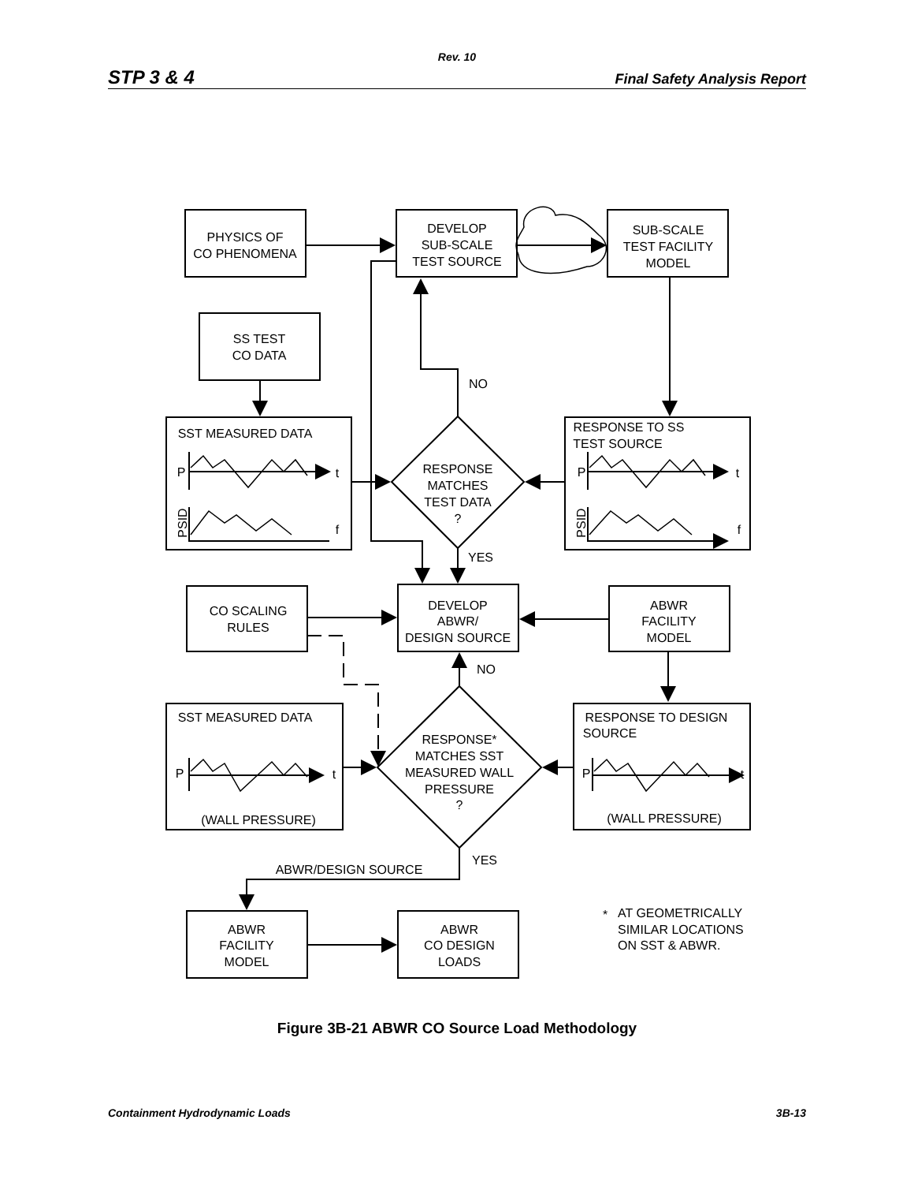Rev. 10
STP 3 & 4 Final Safety Analysis Report
PHYSICS OF
CO PHENOMENA
DEVELOP
SUB-SCALE
TEST SOURCE
SUB-SCALE
TEST FACILITY
MODEL
SS TEST
CO DATA
NO
SST MEASURED DATA
RESPONSE TO SS
TEST SOURCE
P
t
P
t
RESPONSE
MATCHES
TEST DATA
?
PSID
PSID
f
f
YES
CO SCALING
RULES
DEVELOP
ABWR/
DESIGN SOURCE
ABWR
FACILITY
MODEL
NO
SST MEASURED DATA
RESPONSE TO DESIGN
SOURCE
RESPONSE*
MATCHES SST
MEASURED WALL
PRESSURE
?
P
t
P
t
(WALL PRESSURE)
(WALL PRESSURE)
YES
ABWR/DESIGN SOURCE
ABWR
FACILITY
MODEL
ABWR
CO DESIGN
LOADS
*
AT GEOMETRICALLY
SIMILAR LOCATIONS
ON SST & ABWR.
Figure 3B-21 ABWR CO Source Load Methodology
Containment Hydrodynamic Loads 3B-13